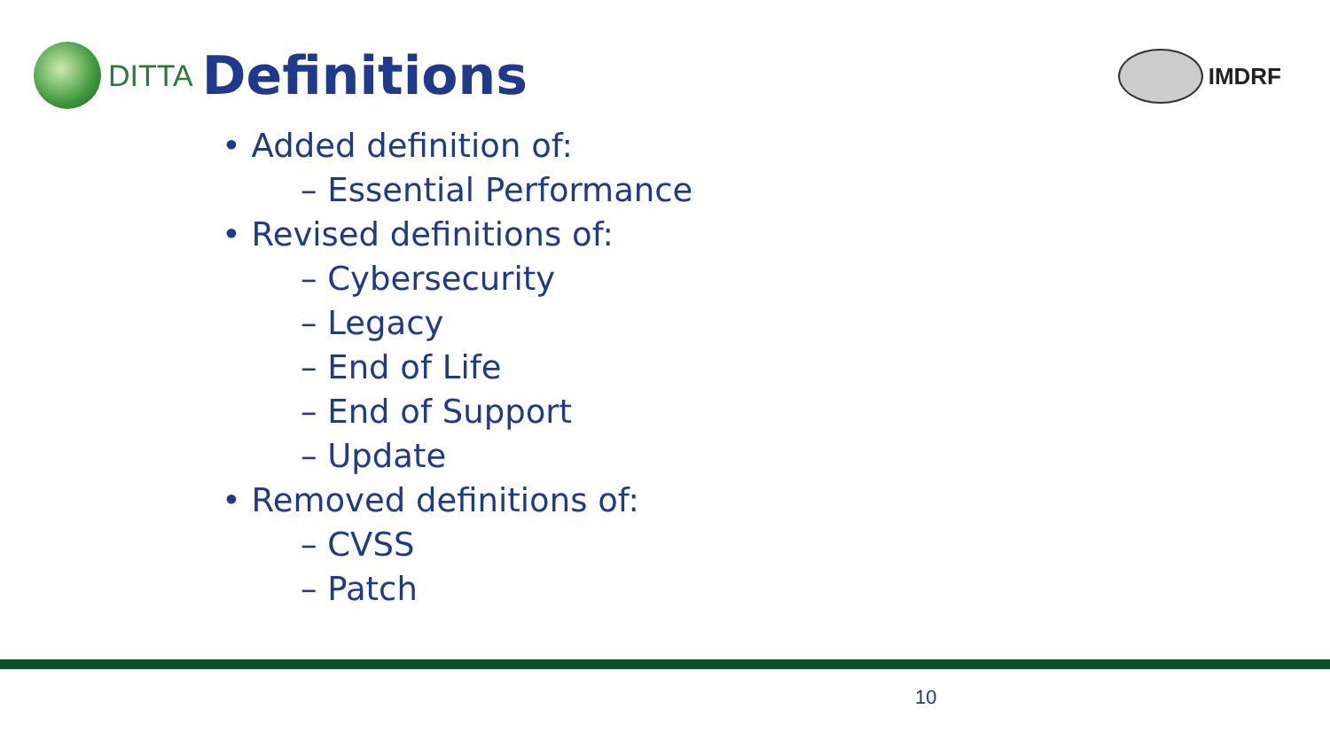DITTA
Definitions
IMDRF
• Added definition of:
– Essential Performance
• Revised definitions of:
– Cybersecurity
– Legacy
– End of Life
– End of Support
– Update
• Removed definitions of:
– CVSS
– Patch
10